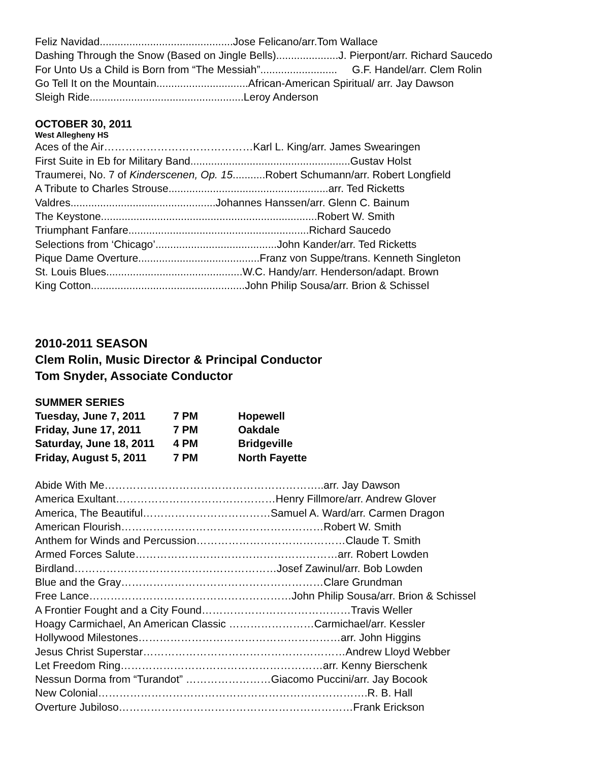Feliz Navidad.............................................Jose Felicano/arr.Tom Wallace
Dashing Through the Snow (Based on Jingle Bells).....................J. Pierpont/arr. Richard Saucedo
For Unto Us a Child is Born from “The Messiah”.......................... G.F. Handel/arr. Clem Rolin
Go Tell It on the Mountain...............................African-American Spiritual/ arr. Jay Dawson
Sleigh Ride....................................................Leroy Anderson
OCTOBER 30, 2011
West Allegheny HS
Aces of the Air……………………………………Karl L. King/arr. James Swearingen
First Suite in Eb for Military Band......................................................Gustav Holst
Traumerei, No. 7 of Kinderscenen, Op. 15...........Robert Schumann/arr. Robert Longfield
A Tribute to Charles Strouse......................................................arr. Ted Ricketts
Valdres.................................................Johannes Hanssen/arr. Glenn C. Bainum
The Keystone.........................................................................Robert W. Smith
Triumphant Fanfare.............................................................Richard Saucedo
Selections from ‘Chicago’.........................................John Kander/arr. Ted Ricketts
Pique Dame Overture.........................................Franz von Suppe/trans. Kenneth Singleton
St. Louis Blues..............................................W.C. Handy/arr. Henderson/adapt. Brown
King Cotton....................................................John Philip Sousa/arr. Brion & Schissel
2010-2011 SEASON
Clem Rolin, Music Director & Principal Conductor
Tom Snyder, Associate Conductor
SUMMER SERIES
| Tuesday, June 7, 2011 | 7 PM | Hopewell |
| Friday, June 17, 2011 | 7 PM | Oakdale |
| Saturday, June 18, 2011 | 4 PM | Bridgeville |
| Friday, August 5, 2011 | 7 PM | North Fayette |
Abide With Me……………………………………………………..arr. Jay Dawson
America Exultant………………………………………Henry Fillmore/arr. Andrew Glover
America, The Beautiful………………………………Samuel A. Ward/arr. Carmen Dragon
American Flourish…………………………………………………Robert W. Smith
Anthem for Winds and Percussion……………………………………Claude T. Smith
Armed Forces Salute…………………………………………………arr. Robert Lowden
Birdland…………………………………………………Josef Zawinul/arr. Bob Lowden
Blue and the Gray…………………………………………………Clare Grundman
Free Lance…………………………………………………John Philip Sousa/arr. Brion & Schissel
A Frontier Fought and a City Found……………………………………Travis Weller
Hoagy Carmichael, An American Classic ……………………Carmichael/arr. Kessler
Hollywood Milestones…………………………………………………arr. John Higgins
Jesus Christ Superstar…………………………………………………Andrew Lloyd Webber
Let Freedom Ring…………………………………………………arr. Kenny Bierschenk
Nessun Dorma from “Turandot” ……………………Giacomo Puccini/arr. Jay Bocook
New Colonial………………………………………………………………….R. B. Hall
Overture Jubiloso…………………………………………………………Frank Erickson